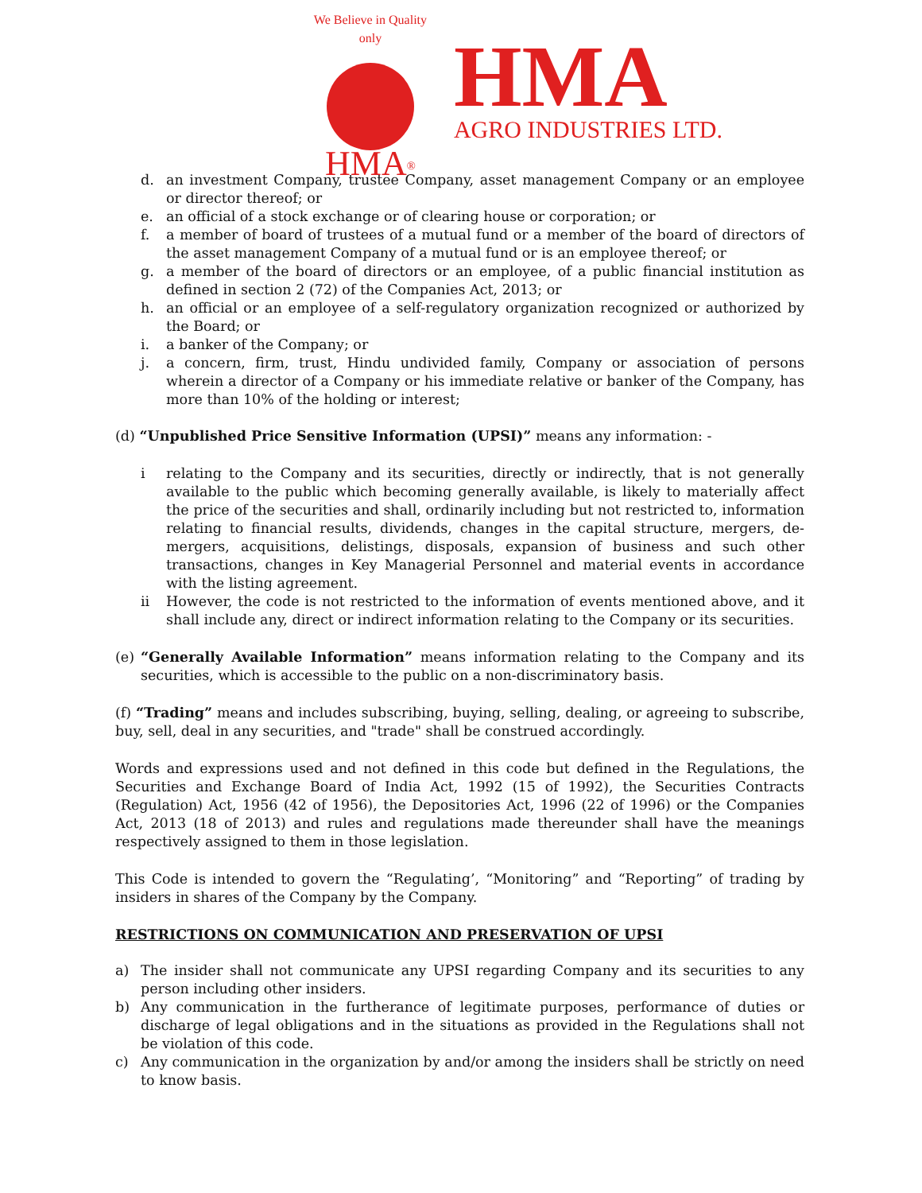We Believe in Quality only
HMA<sup>®</sup>
HMA
AGRO INDUSTRIES LTD.
d. an investment Company, trustee Company, asset management Company or an employee or director thereof; or
e. an official of a stock exchange or of clearing house or corporation; or
f. a member of board of trustees of a mutual fund or a member of the board of directors of the asset management Company of a mutual fund or is an employee thereof; or
g. a member of the board of directors or an employee, of a public financial institution as defined in section 2 (72) of the Companies Act, 2013; or
h. an official or an employee of a self-regulatory organization recognized or authorized by the Board; or
i. a banker of the Company; or
j. a concern, firm, trust, Hindu undivided family, Company or association of persons wherein a director of a Company or his immediate relative or banker of the Company, has more than 10% of the holding or interest;
(d) “Unpublished Price Sensitive Information (UPSI)” means any information: -
i relating to the Company and its securities, directly or indirectly, that is not generally available to the public which becoming generally available, is likely to materially affect the price of the securities and shall, ordinarily including but not restricted to, information relating to financial results, dividends, changes in the capital structure, mergers, de- mergers, acquisitions, delistings, disposals, expansion of business and such other transactions, changes in Key Managerial Personnel and material events in accordance with the listing agreement.
ii However, the code is not restricted to the information of events mentioned above, and it shall include any, direct or indirect information relating to the Company or its securities.
(e) “Generally Available Information” means information relating to the Company and its securities, which is accessible to the public on a non-discriminatory basis.
(f) “Trading” means and includes subscribing, buying, selling, dealing, or agreeing to subscribe, buy, sell, deal in any securities, and "trade" shall be construed accordingly.
Words and expressions used and not defined in this code but defined in the Regulations, the Securities and Exchange Board of India Act, 1992 (15 of 1992), the Securities Contracts (Regulation) Act, 1956 (42 of 1956), the Depositories Act, 1996 (22 of 1996) or the Companies Act, 2013 (18 of 2013) and rules and regulations made thereunder shall have the meanings respectively assigned to them in those legislation.
This Code is intended to govern the “Regulating’, “Monitoring” and “Reporting” of trading by insiders in shares of the Company by the Company.
RESTRICTIONS ON COMMUNICATION AND PRESERVATION OF UPSI
a) The insider shall not communicate any UPSI regarding Company and its securities to any person including other insiders.
b) Any communication in the furtherance of legitimate purposes, performance of duties or discharge of legal obligations and in the situations as provided in the Regulations shall not be violation of this code.
c) Any communication in the organization by and/or among the insiders shall be strictly on need to know basis.